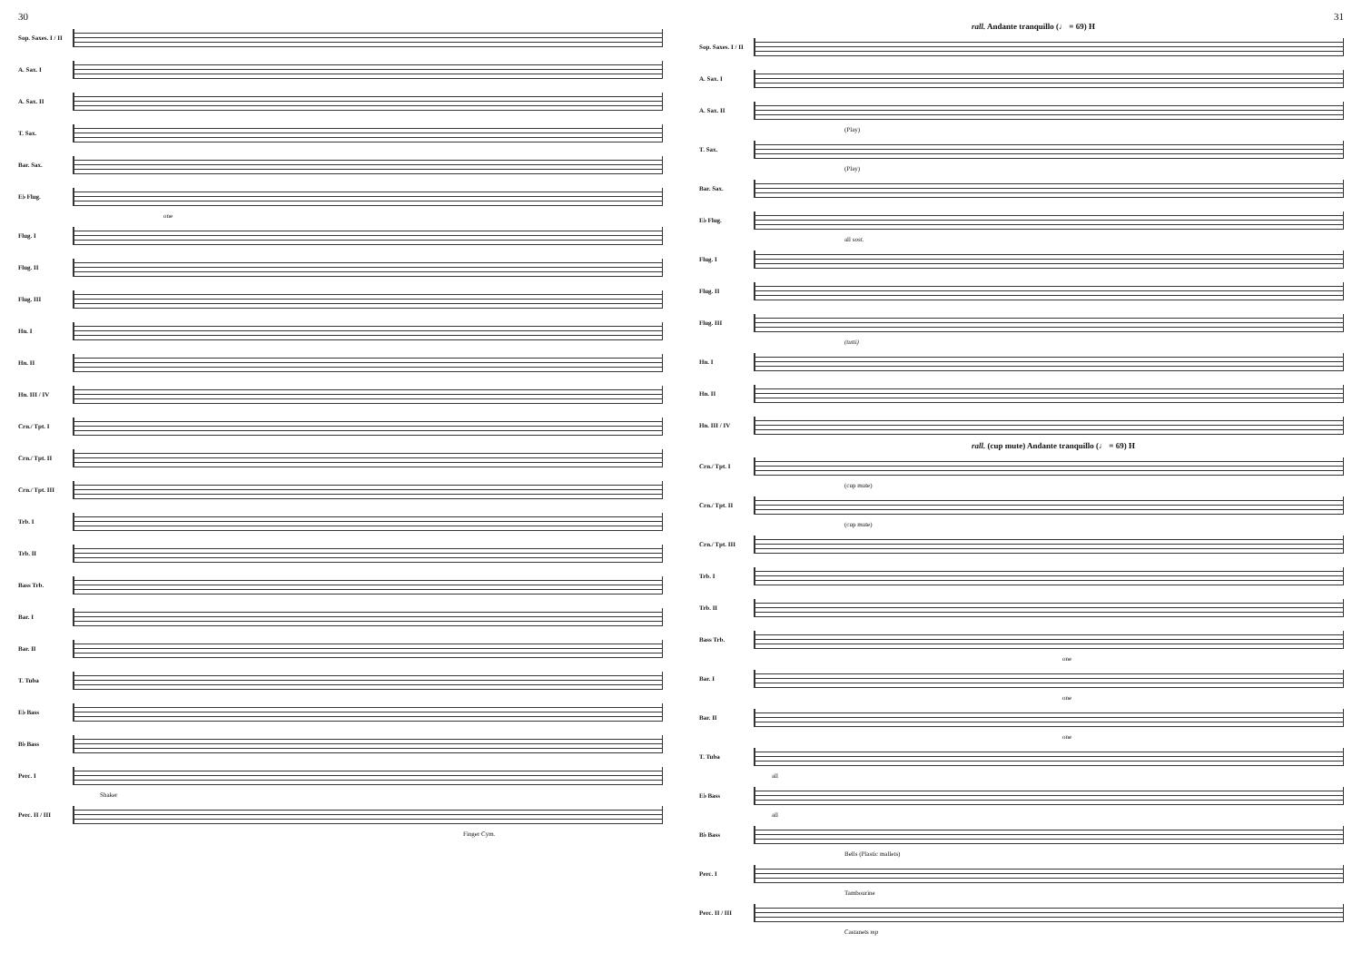30
Sop. Saxes. I / II
A. Sax. I
A. Sax. II
T. Sax.
Bar. Sax.
E♭ Flug.
one
Flug. I
Flug. II
Flug. III
Hn. I
Hn. II
Hn. III / IV
Crn./ Tpt. I
Crn./ Tpt. II
Crn./ Tpt. III
Trb. I
Trb. II
Bass Trb.
Bar. I
Bar. II
T. Tuba
E♭ Bass
B♭ Bass
Perc. I
Shaker
Perc. II / III
Finger Cym.
31
rall. Andante tranquillo (♩ = 69) H
Sop. Saxes. I / II
A. Sax. I
A. Sax. II
(Play)
T. Sax.
(Play)
Bar. Sax.
E♭ Flug.
all sost.
Flug. I
Flug. II
Flug. III
(tutti)
Hn. I
Hn. II
Hn. III / IV
rall. (cup mute) Andante tranquillo (♩ = 69) H
Crn./ Tpt. I
(cup mute)
Crn./ Tpt. II
(cup mute)
Crn./ Tpt. III
Trb. I
Trb. II
Bass Trb.
one
Bar. I
one
Bar. II
one
T. Tuba
all
E♭ Bass
all
B♭ Bass
Bells (Plastic mallets)
Perc. I
Tambourine
Perc. II / III
Castanets mp